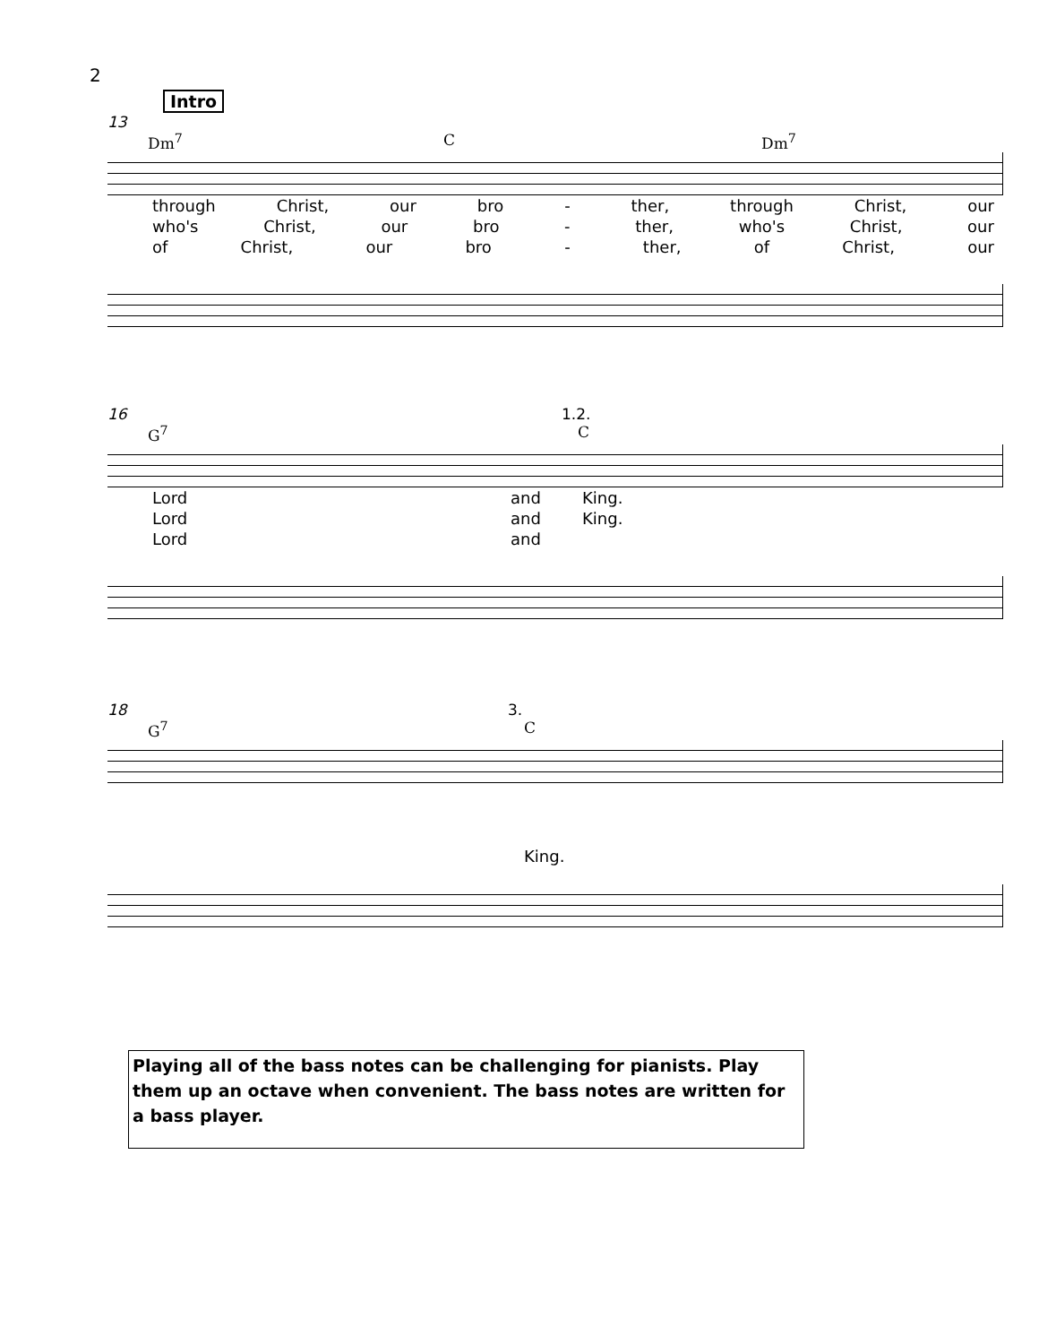2
Intro
13
Dm<sup>7</sup> C Dm<sup>7</sup>
through Christ, our bro - ther, through Christ, our
who's Christ, our bro - ther, who's Christ, our
of Christ, our bro - ther, of Christ, our
16 1.2.
G<sup>7</sup> C
Lord and King.
Lord and King.
Lord and
18 3.
G<sup>7</sup> C
King.
Playing all of the bass notes can be challenging for pianists. Play them up an octave when convenient. The bass notes are written for a bass player.